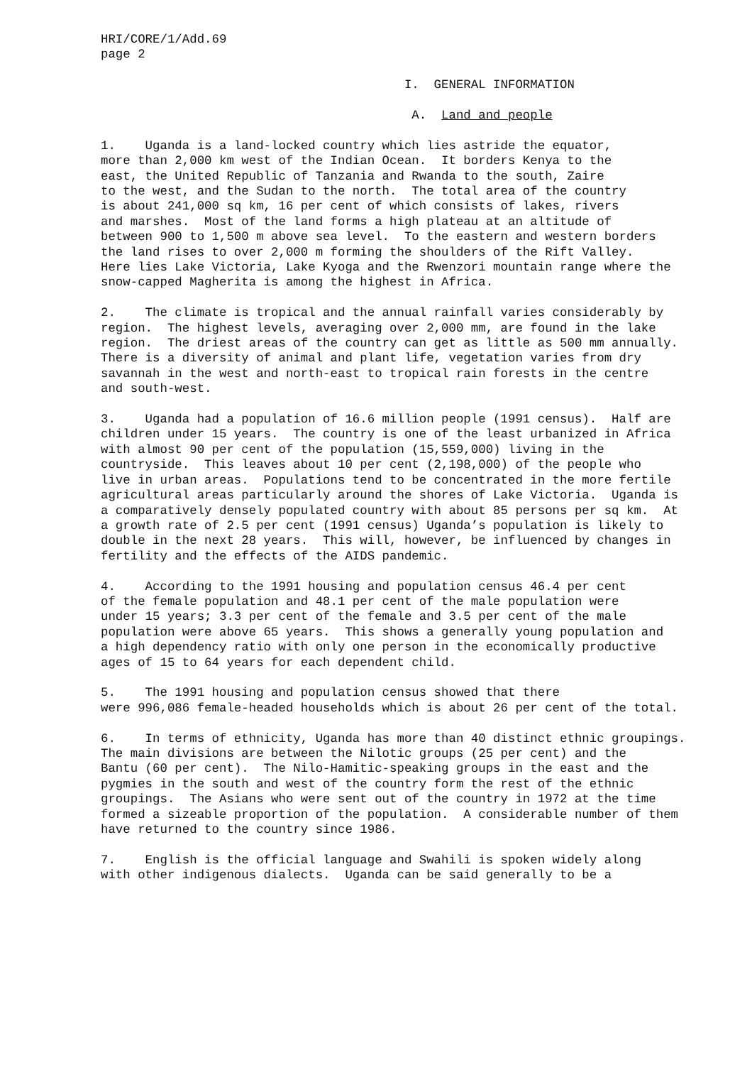HRI/CORE/1/Add.69 page 2
I. GENERAL INFORMATION
A. Land and people
1. Uganda is a land-locked country which lies astride the equator, more than 2,000 km west of the Indian Ocean. It borders Kenya to the east, the United Republic of Tanzania and Rwanda to the south, Zaire to the west, and the Sudan to the north. The total area of the country is about 241,000 sq km, 16 per cent of which consists of lakes, rivers and marshes. Most of the land forms a high plateau at an altitude of between 900 to 1,500 m above sea level. To the eastern and western borders the land rises to over 2,000 m forming the shoulders of the Rift Valley. Here lies Lake Victoria, Lake Kyoga and the Rwenzori mountain range where the snow-capped Magherita is among the highest in Africa.
2. The climate is tropical and the annual rainfall varies considerably by region. The highest levels, averaging over 2,000 mm, are found in the lake region. The driest areas of the country can get as little as 500 mm annually. There is a diversity of animal and plant life, vegetation varies from dry savannah in the west and north-east to tropical rain forests in the centre and south-west.
3. Uganda had a population of 16.6 million people (1991 census). Half are children under 15 years. The country is one of the least urbanized in Africa with almost 90 per cent of the population (15,559,000) living in the countryside. This leaves about 10 per cent (2,198,000) of the people who live in urban areas. Populations tend to be concentrated in the more fertile agricultural areas particularly around the shores of Lake Victoria. Uganda is a comparatively densely populated country with about 85 persons per sq km. At a growth rate of 2.5 per cent (1991 census) Uganda’s population is likely to double in the next 28 years. This will, however, be influenced by changes in fertility and the effects of the AIDS pandemic.
4. According to the 1991 housing and population census 46.4 per cent of the female population and 48.1 per cent of the male population were under 15 years; 3.3 per cent of the female and 3.5 per cent of the male population were above 65 years. This shows a generally young population and a high dependency ratio with only one person in the economically productive ages of 15 to 64 years for each dependent child.
5. The 1991 housing and population census showed that there were 996,086 female-headed households which is about 26 per cent of the total.
6. In terms of ethnicity, Uganda has more than 40 distinct ethnic groupings. The main divisions are between the Nilotic groups (25 per cent) and the Bantu (60 per cent). The Nilo-Hamitic-speaking groups in the east and the pygmies in the south and west of the country form the rest of the ethnic groupings. The Asians who were sent out of the country in 1972 at the time formed a sizeable proportion of the population. A considerable number of them have returned to the country since 1986.
7. English is the official language and Swahili is spoken widely along with other indigenous dialects. Uganda can be said generally to be a